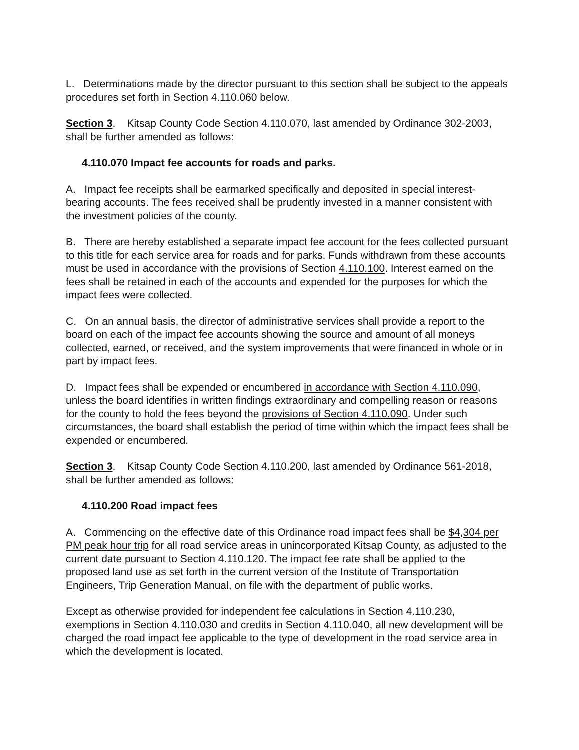L. Determinations made by the director pursuant to this section shall be subject to the appeals procedures set forth in Section 4.110.060 below.
Section 3. Kitsap County Code Section 4.110.070, last amended by Ordinance 302-2003, shall be further amended as follows:
4.110.070 Impact fee accounts for roads and parks.
A. Impact fee receipts shall be earmarked specifically and deposited in special interest-bearing accounts. The fees received shall be prudently invested in a manner consistent with the investment policies of the county.
B. There are hereby established a separate impact fee account for the fees collected pursuant to this title for each service area for roads and for parks. Funds withdrawn from these accounts must be used in accordance with the provisions of Section 4.110.100. Interest earned on the fees shall be retained in each of the accounts and expended for the purposes for which the impact fees were collected.
C. On an annual basis, the director of administrative services shall provide a report to the board on each of the impact fee accounts showing the source and amount of all moneys collected, earned, or received, and the system improvements that were financed in whole or in part by impact fees.
D. Impact fees shall be expended or encumbered in accordance with Section 4.110.090, unless the board identifies in written findings extraordinary and compelling reason or reasons for the county to hold the fees beyond the provisions of Section 4.110.090. Under such circumstances, the board shall establish the period of time within which the impact fees shall be expended or encumbered.
Section 3. Kitsap County Code Section 4.110.200, last amended by Ordinance 561-2018, shall be further amended as follows:
4.110.200 Road impact fees
A. Commencing on the effective date of this Ordinance road impact fees shall be $4,304 per PM peak hour trip for all road service areas in unincorporated Kitsap County, as adjusted to the current date pursuant to Section 4.110.120. The impact fee rate shall be applied to the proposed land use as set forth in the current version of the Institute of Transportation Engineers, Trip Generation Manual, on file with the department of public works.
Except as otherwise provided for independent fee calculations in Section 4.110.230, exemptions in Section 4.110.030 and credits in Section 4.110.040, all new development will be charged the road impact fee applicable to the type of development in the road service area in which the development is located.